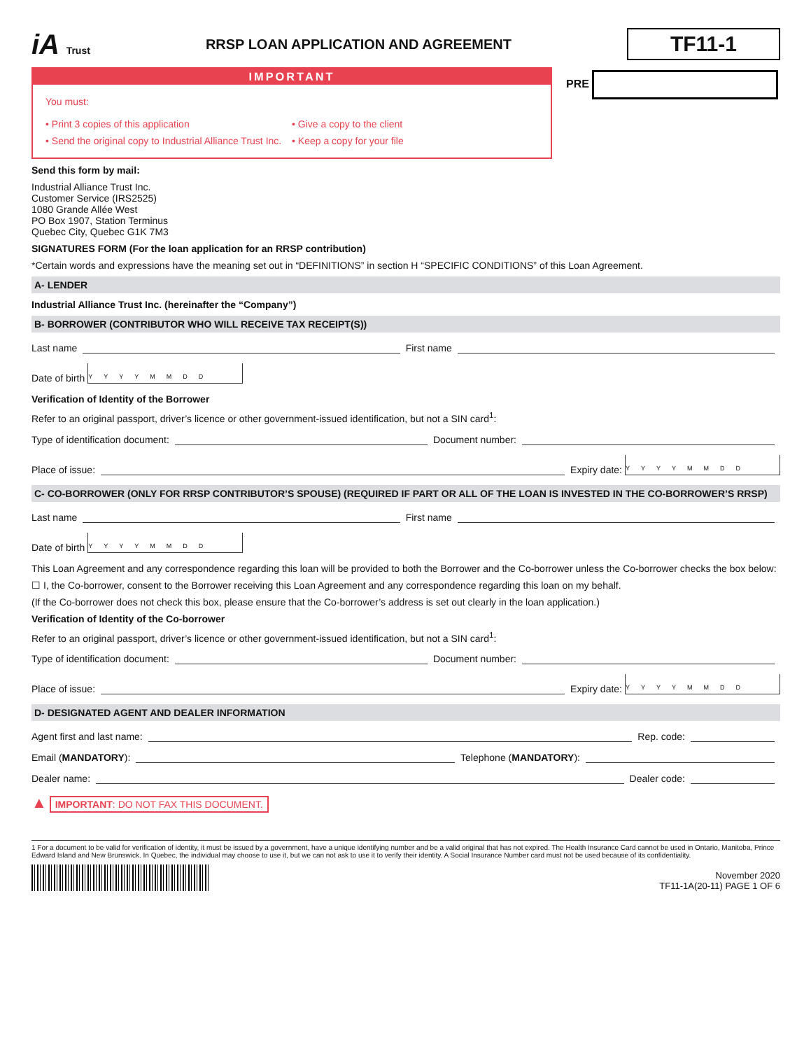iA Trust
RRSP LOAN APPLICATION AND AGREEMENT
TF11-1
IMPORTANT
You must:
• Print 3 copies of this application
• Send the original copy to Industrial Alliance Trust Inc.
• Give a copy to the client
• Keep a copy for your file
PRE
Send this form by mail:
Industrial Alliance Trust Inc.
Customer Service (IRS2525)
1080 Grande Allée West
PO Box 1907, Station Terminus
Quebec City, Quebec G1K 7M3
SIGNATURES FORM (For the loan application for an RRSP contribution)
*Certain words and expressions have the meaning set out in “DEFINITIONS” in section H “SPECIFIC CONDITIONS” of this Loan Agreement.
A- LENDER
Industrial Alliance Trust Inc. (hereinafter the “Company”)
B- BORROWER (CONTRIBUTOR WHO WILL RECEIVE TAX RECEIPT(S))
Last name First name
Date of birth YYYYMMDD
Verification of Identity of the Borrower
Refer to an original passport, driver’s licence or other government-issued identification, but not a SIN card<sup>1</sup>:
Type of identification document: Document number:
Place of issue: Expiry date: YYYYMMDD
C- CO-BORROWER (ONLY FOR RRSP CONTRIBUTOR’S SPOUSE) (REQUIRED IF PART OR ALL OF THE LOAN IS INVESTED IN THE CO-BORROWER’S RRSP)
Last name First name
Date of birth YYYYMMDD
This Loan Agreement and any correspondence regarding this loan will be provided to both the Borrower and the Co-borrower unless the Co-borrower checks the box below:
☐ I, the Co-borrower, consent to the Borrower receiving this Loan Agreement and any correspondence regarding this loan on my behalf.
(If the Co-borrower does not check this box, please ensure that the Co-borrower’s address is set out clearly in the loan application.)
Verification of Identity of the Co-borrower
Refer to an original passport, driver’s licence or other government-issued identification, but not a SIN card<sup>1</sup>:
Type of identification document: Document number:
Place of issue: Expiry date: YYYYMMDD
D- DESIGNATED AGENT AND DEALER INFORMATION
Agent first and last name: Rep. code:
Email (MANDATORY): Telephone (MANDATORY):
Dealer name: Dealer code:
▲ IMPORTANT: DO NOT FAX THIS DOCUMENT.
1 For a document to be valid for verification of identity, it must be issued by a government, have a unique identifying number and be a valid original that has not expired. The Health Insurance Card cannot be used in Ontario, Manitoba, Prince Edward Island and New Brunswick. In Quebec, the individual may choose to use it, but we can not ask to use it to verify their identity. A Social Insurance Number card must not be used because of its confidentiality.
November 2020
TF11-1A(20-11) PAGE 1 OF 6